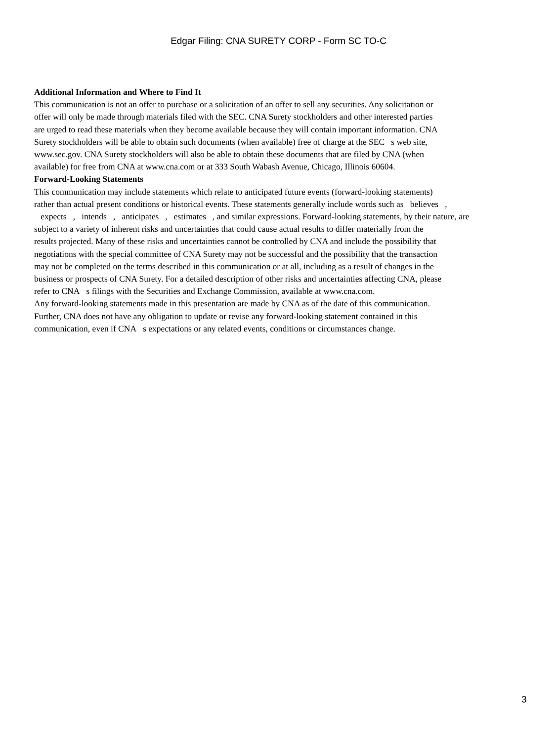Edgar Filing: CNA SURETY CORP - Form SC TO-C
Additional Information and Where to Find It
This communication is not an offer to purchase or a solicitation of an offer to sell any securities. Any solicitation or
offer will only be made through materials filed with the SEC. CNA Surety stockholders and other interested parties
are urged to read these materials when they become available because they will contain important information. CNA
Surety stockholders will be able to obtain such documents (when available) free of charge at the SEC s web site,
www.sec.gov. CNA Surety stockholders will also be able to obtain these documents that are filed by CNA (when
available) for free from CNA at www.cna.com or at 333 South Wabash Avenue, Chicago, Illinois 60604.
Forward-Looking Statements
This communication may include statements which relate to anticipated future events (forward-looking statements)
rather than actual present conditions or historical events. These statements generally include words such as believes ,
expects , intends , anticipates , estimates , and similar expressions. Forward-looking statements, by their nature, are
subject to a variety of inherent risks and uncertainties that could cause actual results to differ materially from the
results projected. Many of these risks and uncertainties cannot be controlled by CNA and include the possibility that
negotiations with the special committee of CNA Surety may not be successful and the possibility that the transaction
may not be completed on the terms described in this communication or at all, including as a result of changes in the
business or prospects of CNA Surety. For a detailed description of other risks and uncertainties affecting CNA, please
refer to CNA s filings with the Securities and Exchange Commission, available at www.cna.com.
Any forward-looking statements made in this presentation are made by CNA as of the date of this communication.
Further, CNA does not have any obligation to update or revise any forward-looking statement contained in this
communication, even if CNA s expectations or any related events, conditions or circumstances change.
3